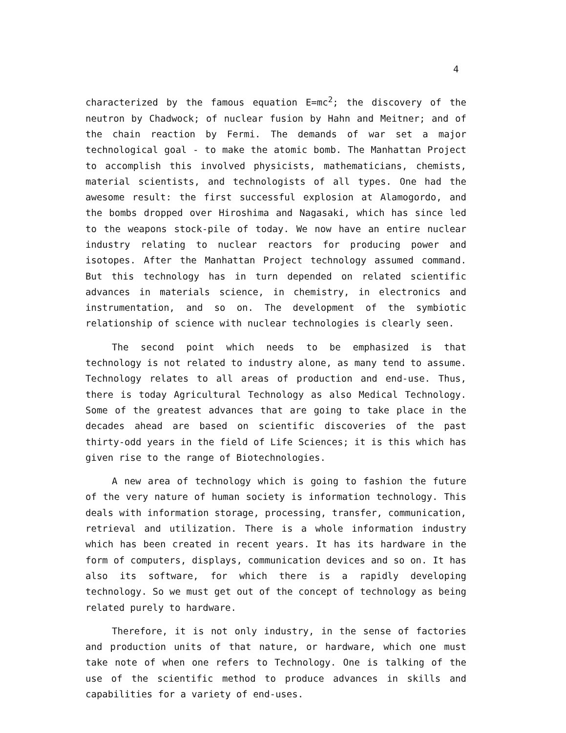4
characterized by the famous equation E=mc<sup>2</sup>; the discovery of the neutron by Chadwock; of nuclear fusion by Hahn and Meitner; and of the chain reaction by Fermi. The demands of war set a major technological goal - to make the atomic bomb. The Manhattan Project to accomplish this involved physicists, mathematicians, chemists, material scientists, and technologists of all types. One had the awesome result: the first successful explosion at Alamogordo, and the bombs dropped over Hiroshima and Nagasaki, which has since led to the weapons stock-pile of today. We now have an entire nuclear industry relating to nuclear reactors for producing power and isotopes. After the Manhattan Project technology assumed command. But this technology has in turn depended on related scientific advances in materials science, in chemistry, in electronics and instrumentation, and so on. The development of the symbiotic relationship of science with nuclear technologies is clearly seen.
The second point which needs to be emphasized is that technology is not related to industry alone, as many tend to assume. Technology relates to all areas of production and end-use. Thus, there is today Agricultural Technology as also Medical Technology. Some of the greatest advances that are going to take place in the decades ahead are based on scientific discoveries of the past thirty-odd years in the field of Life Sciences; it is this which has given rise to the range of Biotechnologies.
A new area of technology which is going to fashion the future of the very nature of human society is information technology. This deals with information storage, processing, transfer, communication, retrieval and utilization. There is a whole information industry which has been created in recent years. It has its hardware in the form of computers, displays, communication devices and so on. It has also its software, for which there is a rapidly developing technology. So we must get out of the concept of technology as being related purely to hardware.
Therefore, it is not only industry, in the sense of factories and production units of that nature, or hardware, which one must take note of when one refers to Technology. One is talking of the use of the scientific method to produce advances in skills and capabilities for a variety of end-uses.